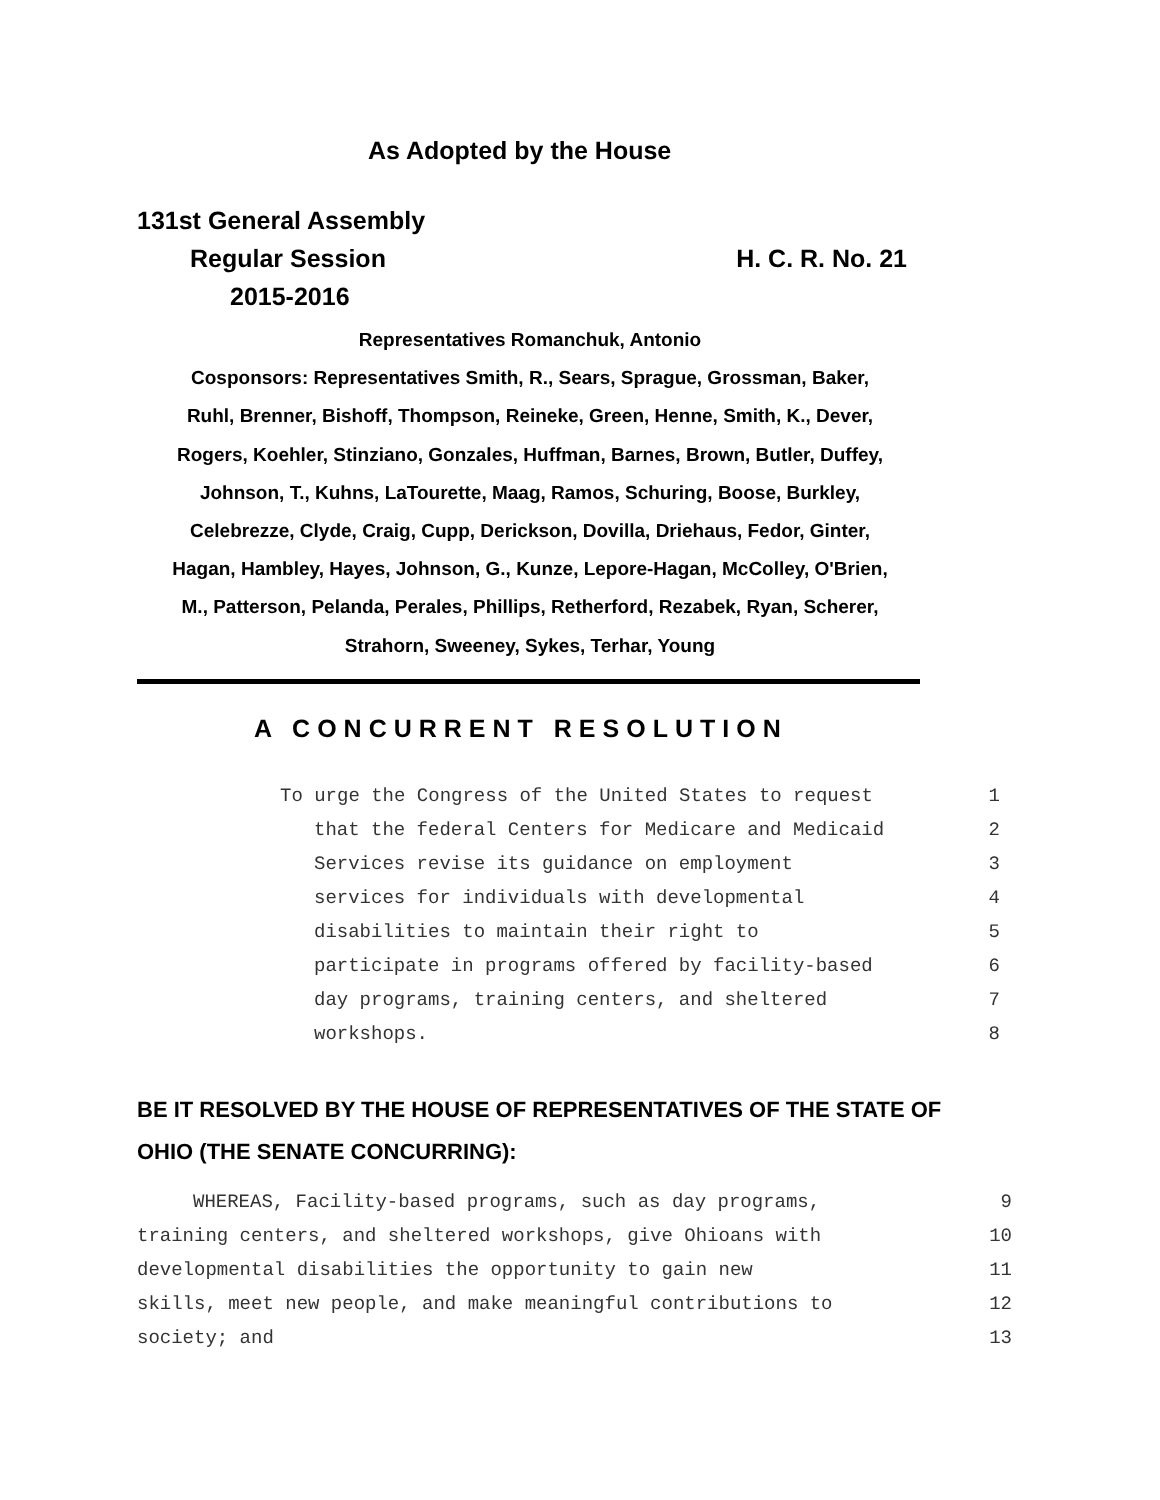As Adopted by the House
131st General Assembly
Regular Session H. C. R. No. 21
2015-2016
Representatives Romanchuk, Antonio
Cosponsors: Representatives Smith, R., Sears, Sprague, Grossman, Baker,
Ruhl, Brenner, Bishoff, Thompson, Reineke, Green, Henne, Smith, K., Dever,
Rogers, Koehler, Stinziano, Gonzales, Huffman, Barnes, Brown, Butler, Duffey,
Johnson, T., Kuhns, LaTourette, Maag, Ramos, Schuring, Boose, Burkley,
Celebrezze, Clyde, Craig, Cupp, Derickson, Dovilla, Driehaus, Fedor, Ginter,
Hagan, Hambley, Hayes, Johnson, G., Kunze, Lepore-Hagan, McColley, O'Brien,
M., Patterson, Pelanda, Perales, Phillips, Retherford, Rezabek, Ryan, Scherer,
Strahorn, Sweeney, Sykes, Terhar, Young
A CONCURRENT RESOLUTION
To urge the Congress of the United States to request 1
that the federal Centers for Medicare and Medicaid 2
Services revise its guidance on employment 3
services for individuals with developmental 4
disabilities to maintain their right to 5
participate in programs offered by facility-based 6
day programs, training centers, and sheltered 7
workshops. 8
BE IT RESOLVED BY THE HOUSE OF REPRESENTATIVES OF THE STATE OF
OHIO (THE SENATE CONCURRING):
WHEREAS, Facility-based programs, such as day programs, 9
training centers, and sheltered workshops, give Ohioans with 10
developmental disabilities the opportunity to gain new 11
skills, meet new people, and make meaningful contributions to 12
society; and 13